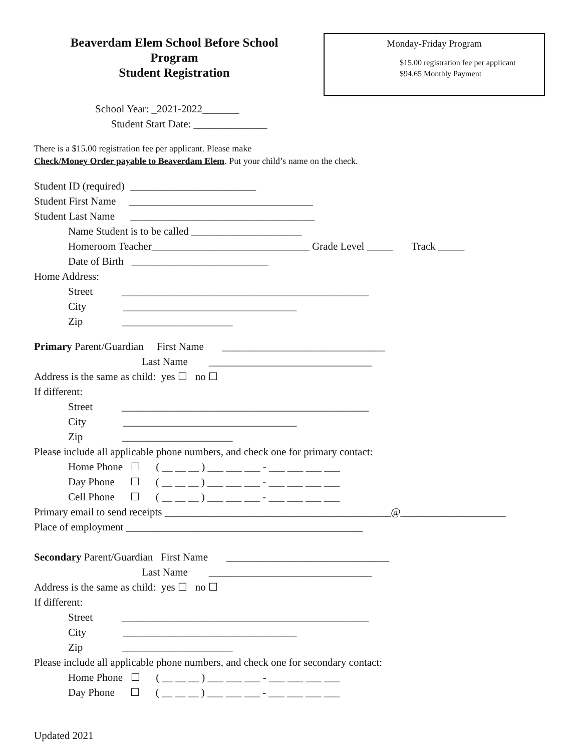Beaverdam Elem School Before School
Program
Student Registration
Monday-Friday Program
$15.00 registration fee per applicant
$94.65 Monthly Payment
School Year: _2021-2022_______
Student Start Date: ______________
There is a $15.00 registration fee per applicant. Please make
Check/Money Order payable to Beaverdam Elem. Put your child’s name on the check.
Student ID (required) ________________________
Student First Name ___________________________________
Student Last Name ___________________________________
Name Student is to be called _____________________
Homeroom Teacher______________________________ Grade Level _____ Track _____
Date of Birth __________________________
Home Address:
Street _______________________________________________
City _________________________________
Zip _____________________
Primary Parent/Guardian First Name _______________________________
Last Name _______________________________
Address is the same as child: yes ☐ no ☐
If different:
Street _______________________________________________
City _________________________________
Zip _____________________
Please include all applicable phone numbers, and check one for primary contact:
Home Phone ☐ ( __ __ __ ) ___ ___ ___ - ___ ___ ___ ___
Day Phone ☐ ( __ __ __ ) ___ ___ ___ - ___ ___ ___ ___
Cell Phone ☐ ( __ __ __ ) ___ ___ ___ - ___ ___ ___ ___
Primary email to send receipts ___________________________________________@____________________
Place of employment _____________________________________________
Secondary Parent/Guardian First Name _______________________________
Last Name _______________________________
Address is the same as child: yes ☐ no ☐
If different:
Street _______________________________________________
City _________________________________
Zip _____________________
Please include all applicable phone numbers, and check one for secondary contact:
Home Phone ☐ ( __ __ __ ) ___ ___ ___ - ___ ___ ___ ___
Day Phone ☐ ( __ __ __ ) ___ ___ ___ - ___ ___ ___ ___
Updated 2021